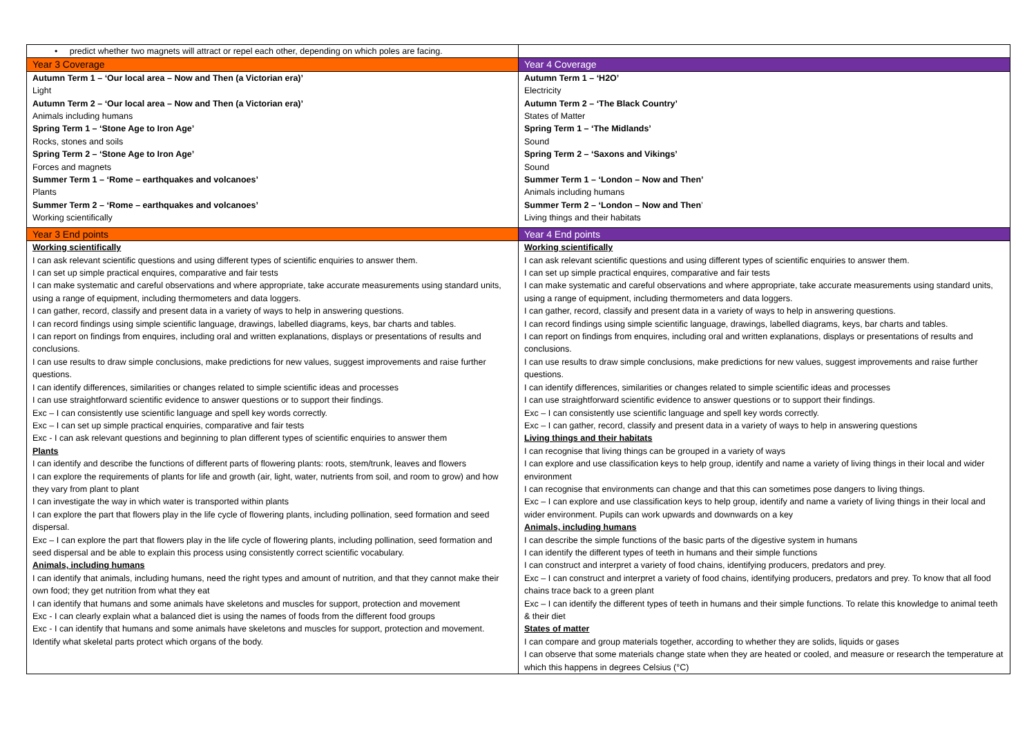| • predict whether two magnets will attract or repel each other, depending on which poles are facing. | |
| Year 3 Coverage | Year 4 Coverage |
| Autumn Term 1 – ‘Our local area – Now and Then (a Victorian era)’ Light Autumn Term 2 – ‘Our local area – Now and Then (a Victorian era)’ Animals including humans Spring Term 1 – ‘Stone Age to Iron Age’ Rocks, stones and soils Spring Term 2 – ‘Stone Age to Iron Age’ Forces and magnets Summer Term 1 – ‘Rome – earthquakes and volcanoes’ Plants Summer Term 2 – ‘Rome – earthquakes and volcanoes’ Working scientifically | Autumn Term 1 – ‘H2O’ Electricity Autumn Term 2 – ‘The Black Country’ States of Matter Spring Term 1 – ‘The Midlands’ Sound Spring Term 2 – ‘Saxons and Vikings’ Sound Summer Term 1 – ‘London – Now and Then’ Animals including humans Summer Term 2 – ‘London – Now and Then ’ Living things and their habitats |
| Year 3 End points | Year 4 End points |
| Working scientifically I can ask relevant scientific questions and using different types of scientific enquiries to answer them. I can set up simple practical enquires, comparative and fair tests I can make systematic and careful observations and where appropriate, take accurate measurements using standard units, using a range of equipment, including thermometers and data loggers. I can gather, record, classify and present data in a variety of ways to help in answering questions. I can record findings using simple scientific language, drawings, labelled diagrams, keys, bar charts and tables. I can report on findings from enquires, including oral and written explanations, displays or presentations of results and conclusions. I can use results to draw simple conclusions, make predictions for new values, suggest improvements and raise further questions. I can identify differences, similarities or changes related to simple scientific ideas and processes I can use straightforward scientific evidence to answer questions or to support their findings. Exc – I can consistently use scientific language and spell key words correctly. Exc – I can set up simple practical enquiries, comparative and fair tests Exc - I can ask relevant questions and beginning to plan different types of scientific enquiries to answer them Plants I can identify and describe the functions of different parts of flowering plants: roots, stem/trunk, leaves and flowers I can explore the requirements of plants for life and growth (air, light, water, nutrients from soil, and room to grow) and how they vary from plant to plant I can investigate the way in which water is transported within plants I can explore the part that flowers play in the life cycle of flowering plants, including pollination, seed formation and seed dispersal. Exc – I can explore the part that flowers play in the life cycle of flowering plants, including pollination, seed formation and seed dispersal and be able to explain this process using consistently correct scientific vocabulary. Animals, including humans I can identify that animals, including humans, need the right types and amount of nutrition, and that they cannot make their own food; they get nutrition from what they eat I can identify that humans and some animals have skeletons and muscles for support, protection and movement Exc - I can clearly explain what a balanced diet is using the names of foods from the different food groups Exc - I can identify that humans and some animals have skeletons and muscles for support, protection and movement. Identify what skeletal parts protect which organs of the body. | Working scientifically I can ask relevant scientific questions and using different types of scientific enquiries to answer them. I can set up simple practical enquires, comparative and fair tests I can make systematic and careful observations and where appropriate, take accurate measurements using standard units, using a range of equipment, including thermometers and data loggers. I can gather, record, classify and present data in a variety of ways to help in answering questions. I can record findings using simple scientific language, drawings, labelled diagrams, keys, bar charts and tables. I can report on findings from enquires, including oral and written explanations, displays or presentations of results and conclusions. I can use results to draw simple conclusions, make predictions for new values, suggest improvements and raise further questions. I can identify differences, similarities or changes related to simple scientific ideas and processes I can use straightforward scientific evidence to answer questions or to support their findings. Exc – I can consistently use scientific language and spell key words correctly. Exc – I can gather, record, classify and present data in a variety of ways to help in answering questions Living things and their habitats I can recognise that living things can be grouped in a variety of ways I can explore and use classification keys to help group, identify and name a variety of living things in their local and wider environment I can recognise that environments can change and that this can sometimes pose dangers to living things. Exc – I can explore and use classification keys to help group, identify and name a variety of living things in their local and wider environment. Pupils can work upwards and downwards on a key Animals, including humans I can describe the simple functions of the basic parts of the digestive system in humans I can identify the different types of teeth in humans and their simple functions I can construct and interpret a variety of food chains, identifying producers, predators and prey. Exc – I can construct and interpret a variety of food chains, identifying producers, predators and prey. To know that all food chains trace back to a green plant Exc – I can identify the different types of teeth in humans and their simple functions. To relate this knowledge to animal teeth & their diet States of matter I can compare and group materials together, according to whether they are solids, liquids or gases I can observe that some materials change state when they are heated or cooled, and measure or research the temperature at which this happens in degrees Celsius (°C) |